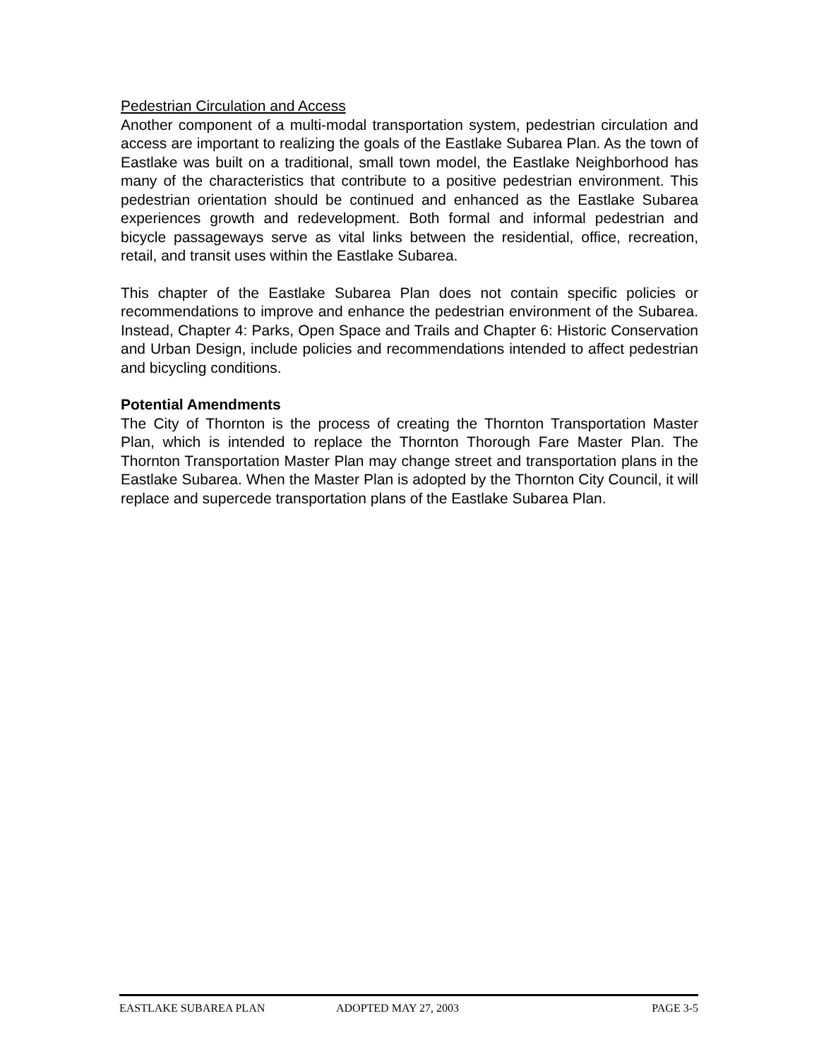Pedestrian Circulation and Access
Another component of a multi-modal transportation system, pedestrian circulation and access are important to realizing the goals of the Eastlake Subarea Plan. As the town of Eastlake was built on a traditional, small town model, the Eastlake Neighborhood has many of the characteristics that contribute to a positive pedestrian environment. This pedestrian orientation should be continued and enhanced as the Eastlake Subarea experiences growth and redevelopment. Both formal and informal pedestrian and bicycle passageways serve as vital links between the residential, office, recreation, retail, and transit uses within the Eastlake Subarea.
This chapter of the Eastlake Subarea Plan does not contain specific policies or recommendations to improve and enhance the pedestrian environment of the Subarea. Instead, Chapter 4: Parks, Open Space and Trails and Chapter 6: Historic Conservation and Urban Design, include policies and recommendations intended to affect pedestrian and bicycling conditions.
Potential Amendments
The City of Thornton is the process of creating the Thornton Transportation Master Plan, which is intended to replace the Thornton Thorough Fare Master Plan. The Thornton Transportation Master Plan may change street and transportation plans in the Eastlake Subarea. When the Master Plan is adopted by the Thornton City Council, it will replace and supercede transportation plans of the Eastlake Subarea Plan.
EASTLAKE SUBAREA PLAN ADOPTED MAY 27, 2003 PAGE 3-5